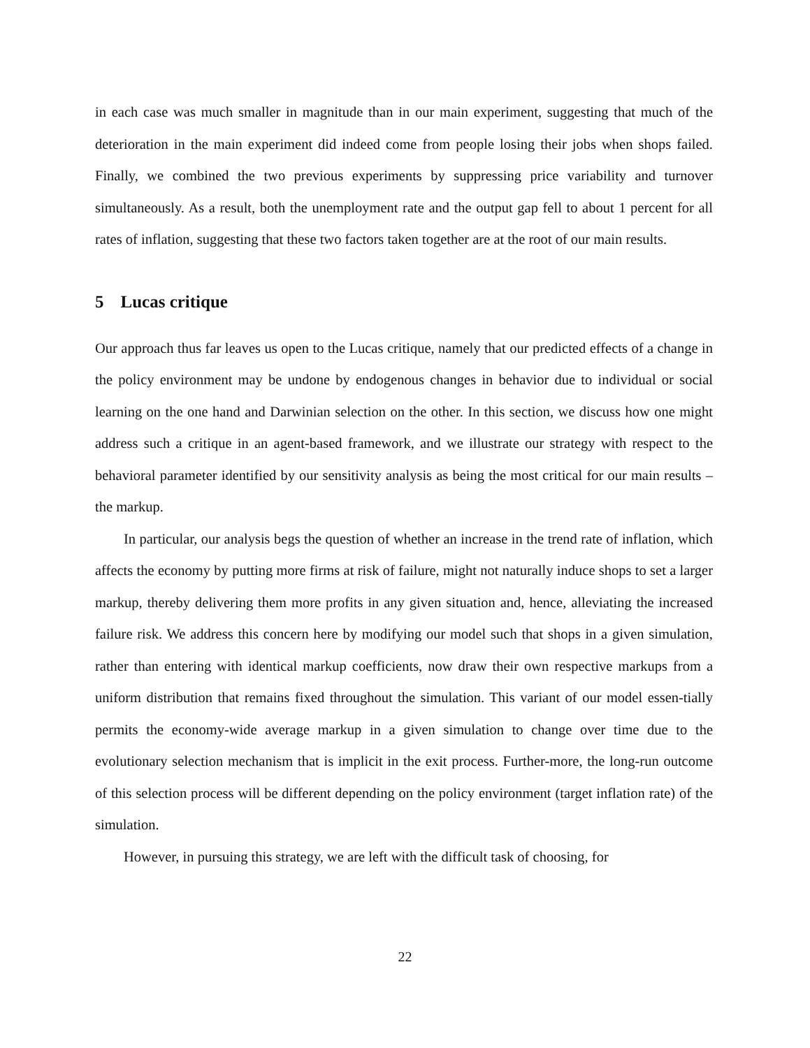in each case was much smaller in magnitude than in our main experiment, suggesting that much of the deterioration in the main experiment did indeed come from people losing their jobs when shops failed. Finally, we combined the two previous experiments by suppressing price variability and turnover simultaneously. As a result, both the unemployment rate and the output gap fell to about 1 percent for all rates of inflation, suggesting that these two factors taken together are at the root of our main results.
5 Lucas critique
Our approach thus far leaves us open to the Lucas critique, namely that our predicted effects of a change in the policy environment may be undone by endogenous changes in behavior due to individual or social learning on the one hand and Darwinian selection on the other. In this section, we discuss how one might address such a critique in an agent-based framework, and we illustrate our strategy with respect to the behavioral parameter identified by our sensitivity analysis as being the most critical for our main results – the markup.
In particular, our analysis begs the question of whether an increase in the trend rate of inflation, which affects the economy by putting more firms at risk of failure, might not naturally induce shops to set a larger markup, thereby delivering them more profits in any given situation and, hence, alleviating the increased failure risk. We address this concern here by modifying our model such that shops in a given simulation, rather than entering with identical markup coefficients, now draw their own respective markups from a uniform distribution that remains fixed throughout the simulation. This variant of our model essen-tially permits the economy-wide average markup in a given simulation to change over time due to the evolutionary selection mechanism that is implicit in the exit process. Further-more, the long-run outcome of this selection process will be different depending on the policy environment (target inflation rate) of the simulation.
However, in pursuing this strategy, we are left with the difficult task of choosing, for
22